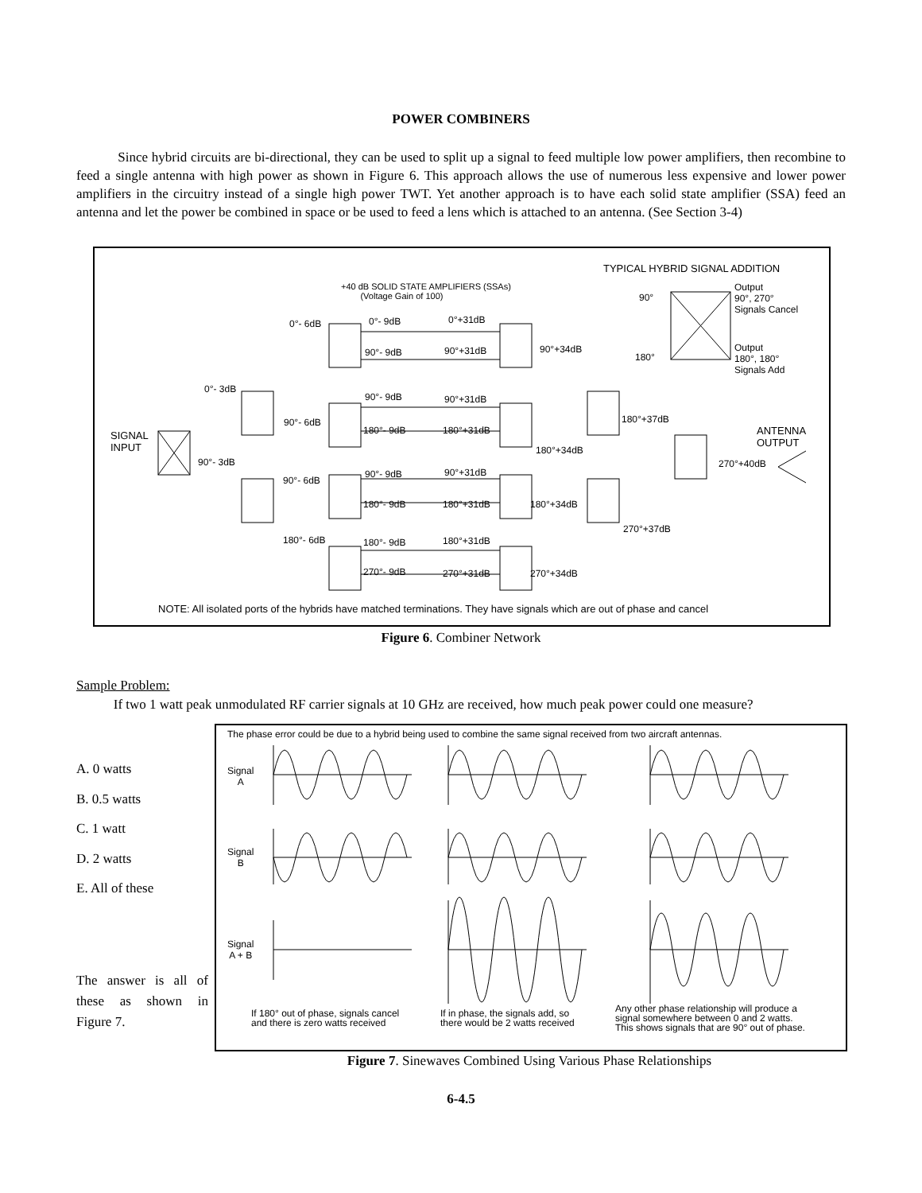POWER COMBINERS
Since hybrid circuits are bi-directional, they can be used to split up a signal to feed multiple low power amplifiers, then recombine to feed a single antenna with high power as shown in Figure 6. This approach allows the use of numerous less expensive and lower power amplifiers in the circuitry instead of a single high power TWT. Yet another approach is to have each solid state amplifier (SSA) feed an antenna and let the power be combined in space or be used to feed a lens which is attached to an antenna. (See Section 3-4)
TYPICAL HYBRID SIGNAL ADDITION
+40 dB SOLID STATE AMPLIFIERS (SSAs)
(Voltage Gain of 100)
90°
Output
90°, 270°
Signals Cancel
180°
Output
180°, 180°
Signals Add
0°- 6dB 0°- 9dB 0°+31dB
90°- 9dB 90°+31dB 90°+34dB
0°- 3dB
90°- 9dB 90°+31dB
90°- 6dB 180°+37dB
SIGNAL
INPUT
180°- 9dB 180°+31dB
ANTENNA
OUTPUT
180°+34dB
90°- 3dB 270°+40dB
90°- 6dB
90°- 9dB 90°+31dB
180°- 9dB 180°+31dB 180°+34dB
270°+37dB
180°- 6dB 180°- 9dB 180°+31dB
270°- 9dB 270°+31dB 270°+34dB
NOTE: All isolated ports of the hybrids have matched terminations. They have signals which are out of phase and cancel
Figure 6. Combiner Network
Sample Problem:
If two 1 watt peak unmodulated RF carrier signals at 10 GHz are received, how much peak power could one measure?
A. 0 watts
B. 0.5 watts
C. 1 watt
D. 2 watts
E. All of these
The answer is all of these as shown in Figure 7.
The phase error could be due to a hybrid being used to combine the same signal received from two aircraft antennas.
Signal
A
Signal
B
Signal
A + B
If 180° out of phase, signals cancel
and there is zero watts received
If in phase, the signals add, so
there would be 2 watts received
Any other phase relationship will produce a
signal somewhere between 0 and 2 watts.
This shows signals that are 90° out of phase.
Figure 7. Sinewaves Combined Using Various Phase Relationships
6-4.5